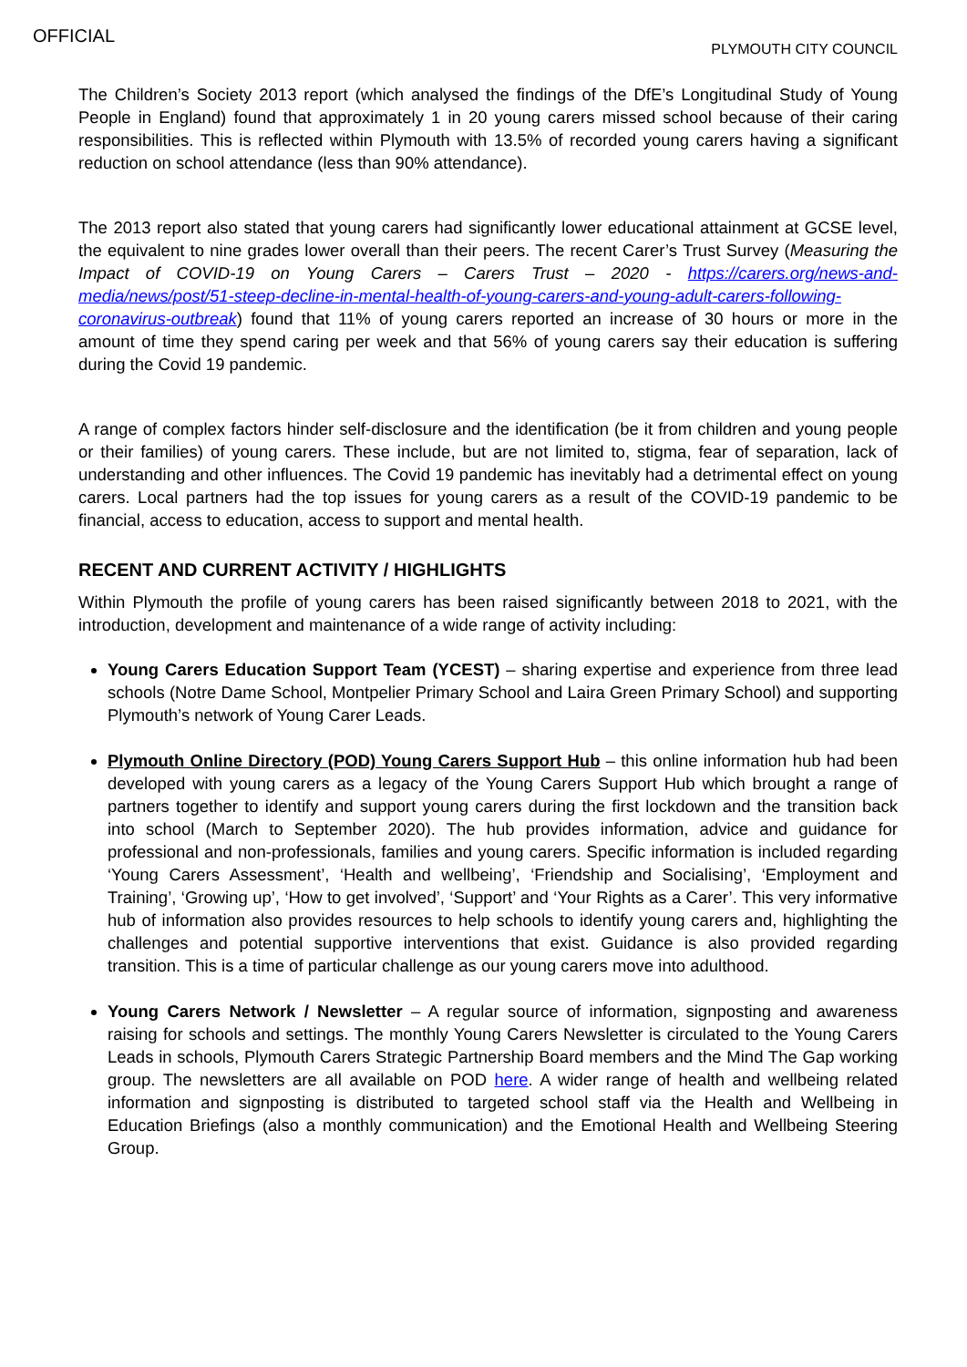OFFICIAL
PLYMOUTH CITY COUNCIL
The Children’s Society 2013 report (which analysed the findings of the DfE’s Longitudinal Study of Young People in England) found that approximately 1 in 20 young carers missed school because of their caring responsibilities. This is reflected within Plymouth with 13.5% of recorded young carers having a significant reduction on school attendance (less than 90% attendance).
The 2013 report also stated that young carers had significantly lower educational attainment at GCSE level, the equivalent to nine grades lower overall than their peers. The recent Carer’s Trust Survey (Measuring the Impact of COVID-19 on Young Carers – Carers Trust – 2020 - https://carers.org/news-and-media/news/post/51-steep-decline-in-mental-health-of-young-carers-and-young-adult-carers-following-coronavirus-outbreak) found that 11% of young carers reported an increase of 30 hours or more in the amount of time they spend caring per week and that 56% of young carers say their education is suffering during the Covid 19 pandemic.
A range of complex factors hinder self-disclosure and the identification (be it from children and young people or their families) of young carers. These include, but are not limited to, stigma, fear of separation, lack of understanding and other influences. The Covid 19 pandemic has inevitably had a detrimental effect on young carers. Local partners had the top issues for young carers as a result of the COVID-19 pandemic to be financial, access to education, access to support and mental health.
RECENT AND CURRENT ACTIVITY / HIGHLIGHTS
Within Plymouth the profile of young carers has been raised significantly between 2018 to 2021, with the introduction, development and maintenance of a wide range of activity including:
Young Carers Education Support Team (YCEST) – sharing expertise and experience from three lead schools (Notre Dame School, Montpelier Primary School and Laira Green Primary School) and supporting Plymouth’s network of Young Carer Leads.
Plymouth Online Directory (POD) Young Carers Support Hub – this online information hub had been developed with young carers as a legacy of the Young Carers Support Hub which brought a range of partners together to identify and support young carers during the first lockdown and the transition back into school (March to September 2020). The hub provides information, advice and guidance for professional and non-professionals, families and young carers. Specific information is included regarding ‘Young Carers Assessment’, ‘Health and wellbeing’, ‘Friendship and Socialising’, ‘Employment and Training’, ‘Growing up’, ‘How to get involved’, ‘Support’ and ‘Your Rights as a Carer’. This very informative hub of information also provides resources to help schools to identify young carers and, highlighting the challenges and potential supportive interventions that exist. Guidance is also provided regarding transition. This is a time of particular challenge as our young carers move into adulthood.
Young Carers Network / Newsletter – A regular source of information, signposting and awareness raising for schools and settings. The monthly Young Carers Newsletter is circulated to the Young Carers Leads in schools, Plymouth Carers Strategic Partnership Board members and the Mind The Gap working group. The newsletters are all available on POD here. A wider range of health and wellbeing related information and signposting is distributed to targeted school staff via the Health and Wellbeing in Education Briefings (also a monthly communication) and the Emotional Health and Wellbeing Steering Group.